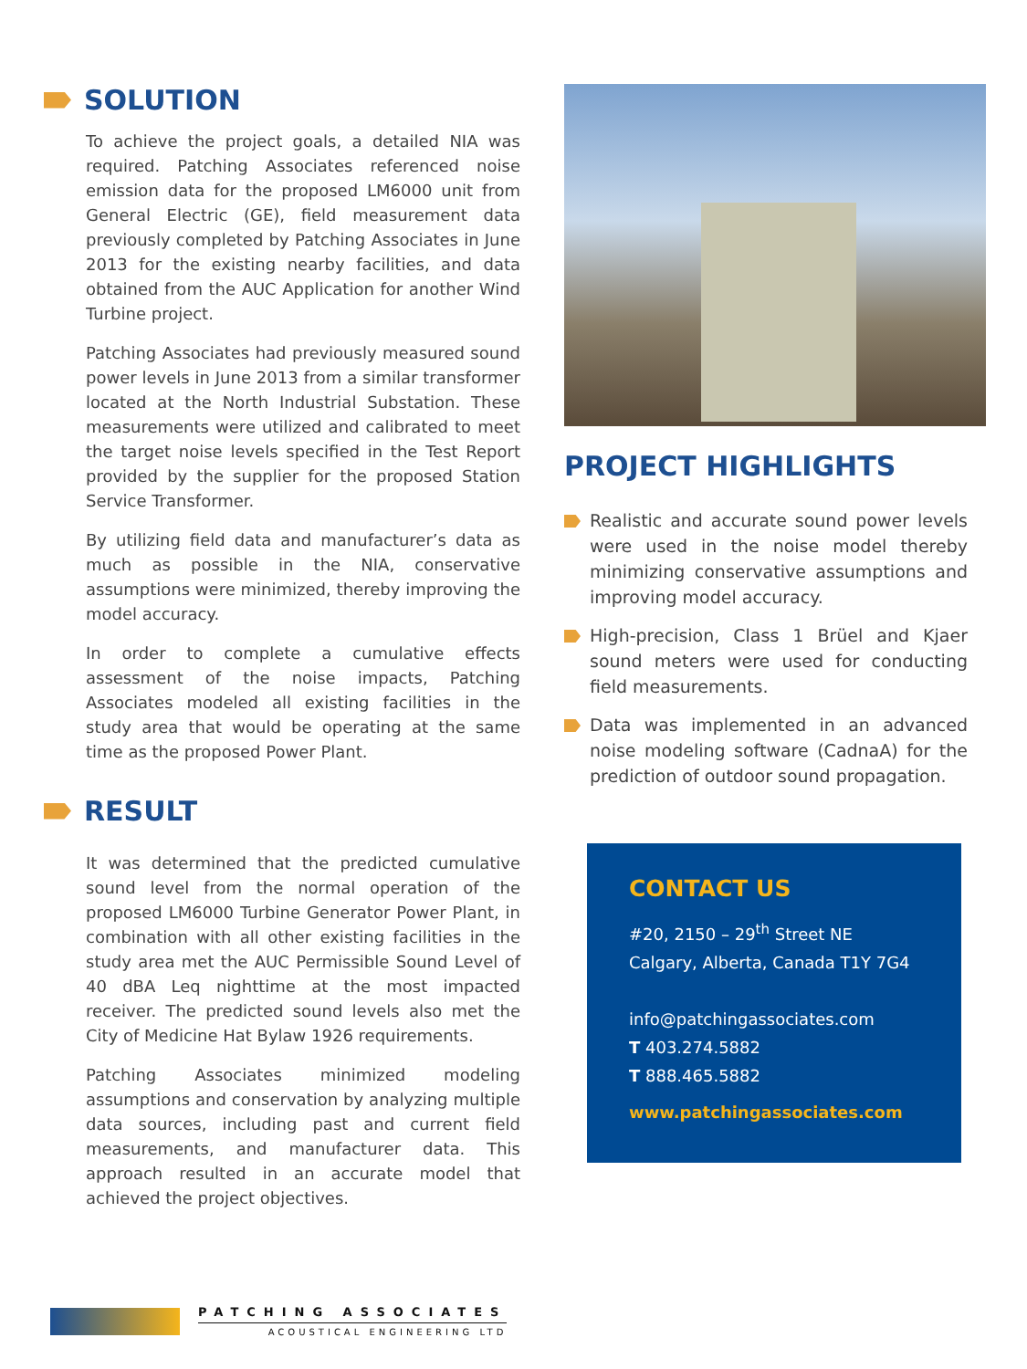SOLUTION
To achieve the project goals, a detailed NIA was required. Patching Associates referenced noise emission data for the proposed LM6000 unit from General Electric (GE), field measurement data previously completed by Patching Associates in June 2013 for the existing nearby facilities, and data obtained from the AUC Application for another Wind Turbine project.
Patching Associates had previously measured sound power levels in June 2013 from a similar transformer located at the North Industrial Substation. These measurements were utilized and calibrated to meet the target noise levels specified in the Test Report provided by the supplier for the proposed Station Service Transformer.
By utilizing field data and manufacturer’s data as much as possible in the NIA, conservative assumptions were minimized, thereby improving the model accuracy.
In order to complete a cumulative effects assessment of the noise impacts, Patching Associates modeled all existing facilities in the study area that would be operating at the same time as the proposed Power Plant.
RESULT
It was determined that the predicted cumulative sound level from the normal operation of the proposed LM6000 Turbine Generator Power Plant, in combination with all other existing facilities in the study area met the AUC Permissible Sound Level of 40 dBA Leq nighttime at the most impacted receiver. The predicted sound levels also met the City of Medicine Hat Bylaw 1926 requirements.
Patching Associates minimized modeling assumptions and conservation by analyzing multiple data sources, including past and current field measurements, and manufacturer data. This approach resulted in an accurate model that achieved the project objectives.
PROJECT HIGHLIGHTS
Realistic and accurate sound power levels were used in the noise model thereby minimizing conservative assumptions and improving model accuracy.
High-precision, Class 1 Brüel and Kjaer sound meters were used for conducting field measurements.
Data was implemented in an advanced noise modeling software (CadnaA) for the prediction of outdoor sound propagation.
CONTACT US
#20, 2150 – 29<sup>th</sup> Street NE
Calgary, Alberta, Canada T1Y 7G4
info@patchingassociates.com
T 403.274.5882
T 888.465.5882
www.patchingassociates.com
PATCHING ASSOCIATES
ACOUSTICAL ENGINEERING LTD